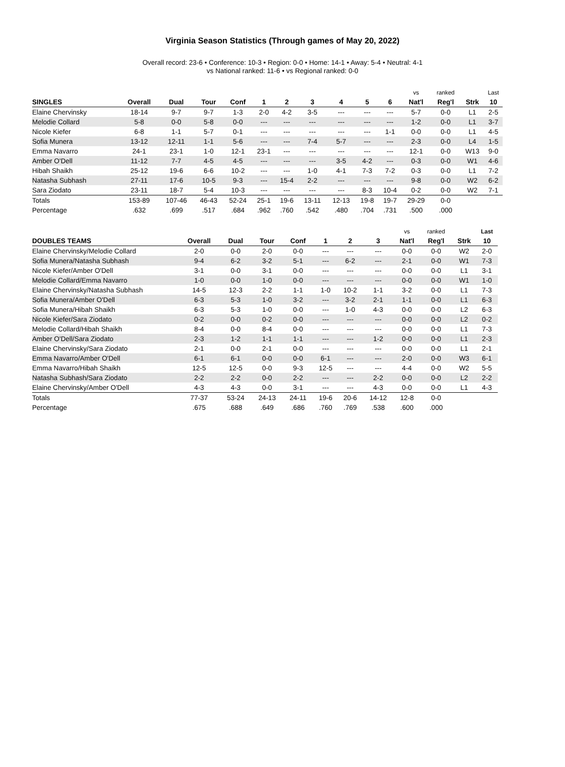Virginia Season Statistics (Through games of May 20, 2022)
Overall record: 23-6 • Conference: 10-3 • Region: 0-0 • Home: 14-1 • Away: 5-4 • Neutral: 4-1
vs National ranked: 11-6 • vs Regional ranked: 0-0
| | | | | | | | | | | | vs | ranked | | Last |
| --- | --- | --- | --- | --- | --- | --- | --- | --- | --- | --- | --- | --- | --- | --- |
| SINGLES | Overall | Dual | Tour | Conf | 1 | 2 | 3 | 4 | 5 | 6 | Nat'l | Reg'l | Strk | 10 |
| Elaine Chervinsky | 18-14 | 9-7 | 9-7 | 1-3 | 2-0 | 4-2 | 3-5 | --- | --- | --- | 5-7 | 0-0 | L1 | 2-5 |
| Melodie Collard | 5-8 | 0-0 | 5-8 | 0-0 | --- | --- | --- | --- | --- | --- | 1-2 | 0-0 | L1 | 3-7 |
| Nicole Kiefer | 6-8 | 1-1 | 5-7 | 0-1 | --- | --- | --- | --- | --- | 1-1 | 0-0 | 0-0 | L1 | 4-5 |
| Sofia Munera | 13-12 | 12-11 | 1-1 | 5-6 | --- | --- | 7-4 | 5-7 | --- | --- | 2-3 | 0-0 | L4 | 1-5 |
| Emma Navarro | 24-1 | 23-1 | 1-0 | 12-1 | 23-1 | --- | --- | --- | --- | --- | 12-1 | 0-0 | W13 | 9-0 |
| Amber O'Dell | 11-12 | 7-7 | 4-5 | 4-5 | --- | --- | --- | 3-5 | 4-2 | --- | 0-3 | 0-0 | W1 | 4-6 |
| Hibah Shaikh | 25-12 | 19-6 | 6-6 | 10-2 | --- | --- | 1-0 | 4-1 | 7-3 | 7-2 | 0-3 | 0-0 | L1 | 7-2 |
| Natasha Subhash | 27-11 | 17-6 | 10-5 | 9-3 | --- | 15-4 | 2-2 | --- | --- | --- | 9-8 | 0-0 | W2 | 6-2 |
| Sara Ziodato | 23-11 | 18-7 | 5-4 | 10-3 | --- | --- | --- | --- | 8-3 | 10-4 | 0-2 | 0-0 | W2 | 7-1 |
| Totals | 153-89 | 107-46 | 46-43 | 52-24 | 25-1 | 19-6 | 13-11 | 12-13 | 19-8 | 19-7 | 29-29 | 0-0 | | |
| Percentage | .632 | .699 | .517 | .684 | .962 | .760 | .542 | .480 | .704 | .731 | .500 | .000 | | |
| | | | | | | | | vs | ranked | | Last |
| --- | --- | --- | --- | --- | --- | --- | --- | --- | --- | --- | --- |
| DOUBLES TEAMS | Overall | Dual | Tour | Conf | 1 | 2 | 3 | Nat'l | Reg'l | Strk | 10 |
| Elaine Chervinsky/Melodie Collard | 2-0 | 0-0 | 2-0 | 0-0 | --- | --- | --- | 0-0 | 0-0 | W2 | 2-0 |
| Sofia Munera/Natasha Subhash | 9-4 | 6-2 | 3-2 | 5-1 | --- | 6-2 | --- | 2-1 | 0-0 | W1 | 7-3 |
| Nicole Kiefer/Amber O'Dell | 3-1 | 0-0 | 3-1 | 0-0 | --- | --- | --- | 0-0 | 0-0 | L1 | 3-1 |
| Melodie Collard/Emma Navarro | 1-0 | 0-0 | 1-0 | 0-0 | --- | --- | --- | 0-0 | 0-0 | W1 | 1-0 |
| Elaine Chervinsky/Natasha Subhash | 14-5 | 12-3 | 2-2 | 1-1 | 1-0 | 10-2 | 1-1 | 3-2 | 0-0 | L1 | 7-3 |
| Sofia Munera/Amber O'Dell | 6-3 | 5-3 | 1-0 | 3-2 | --- | 3-2 | 2-1 | 1-1 | 0-0 | L1 | 6-3 |
| Sofia Munera/Hibah Shaikh | 6-3 | 5-3 | 1-0 | 0-0 | --- | 1-0 | 4-3 | 0-0 | 0-0 | L2 | 6-3 |
| Nicole Kiefer/Sara Ziodato | 0-2 | 0-0 | 0-2 | 0-0 | --- | --- | --- | 0-0 | 0-0 | L2 | 0-2 |
| Melodie Collard/Hibah Shaikh | 8-4 | 0-0 | 8-4 | 0-0 | --- | --- | --- | 0-0 | 0-0 | L1 | 7-3 |
| Amber O'Dell/Sara Ziodato | 2-3 | 1-2 | 1-1 | 1-1 | --- | --- | 1-2 | 0-0 | 0-0 | L1 | 2-3 |
| Elaine Chervinsky/Sara Ziodato | 2-1 | 0-0 | 2-1 | 0-0 | --- | --- | --- | 0-0 | 0-0 | L1 | 2-1 |
| Emma Navarro/Amber O'Dell | 6-1 | 6-1 | 0-0 | 0-0 | 6-1 | --- | --- | 2-0 | 0-0 | W3 | 6-1 |
| Emma Navarro/Hibah Shaikh | 12-5 | 12-5 | 0-0 | 9-3 | 12-5 | --- | --- | 4-4 | 0-0 | W2 | 5-5 |
| Natasha Subhash/Sara Ziodato | 2-2 | 2-2 | 0-0 | 2-2 | --- | --- | 2-2 | 0-0 | 0-0 | L2 | 2-2 |
| Elaine Chervinsky/Amber O'Dell | 4-3 | 4-3 | 0-0 | 3-1 | --- | --- | 4-3 | 0-0 | 0-0 | L1 | 4-3 |
| Totals | 77-37 | 53-24 | 24-13 | 24-11 | 19-6 | 20-6 | 14-12 | 12-8 | 0-0 | | |
| Percentage | .675 | .688 | .649 | .686 | .760 | .769 | .538 | .600 | .000 | | |